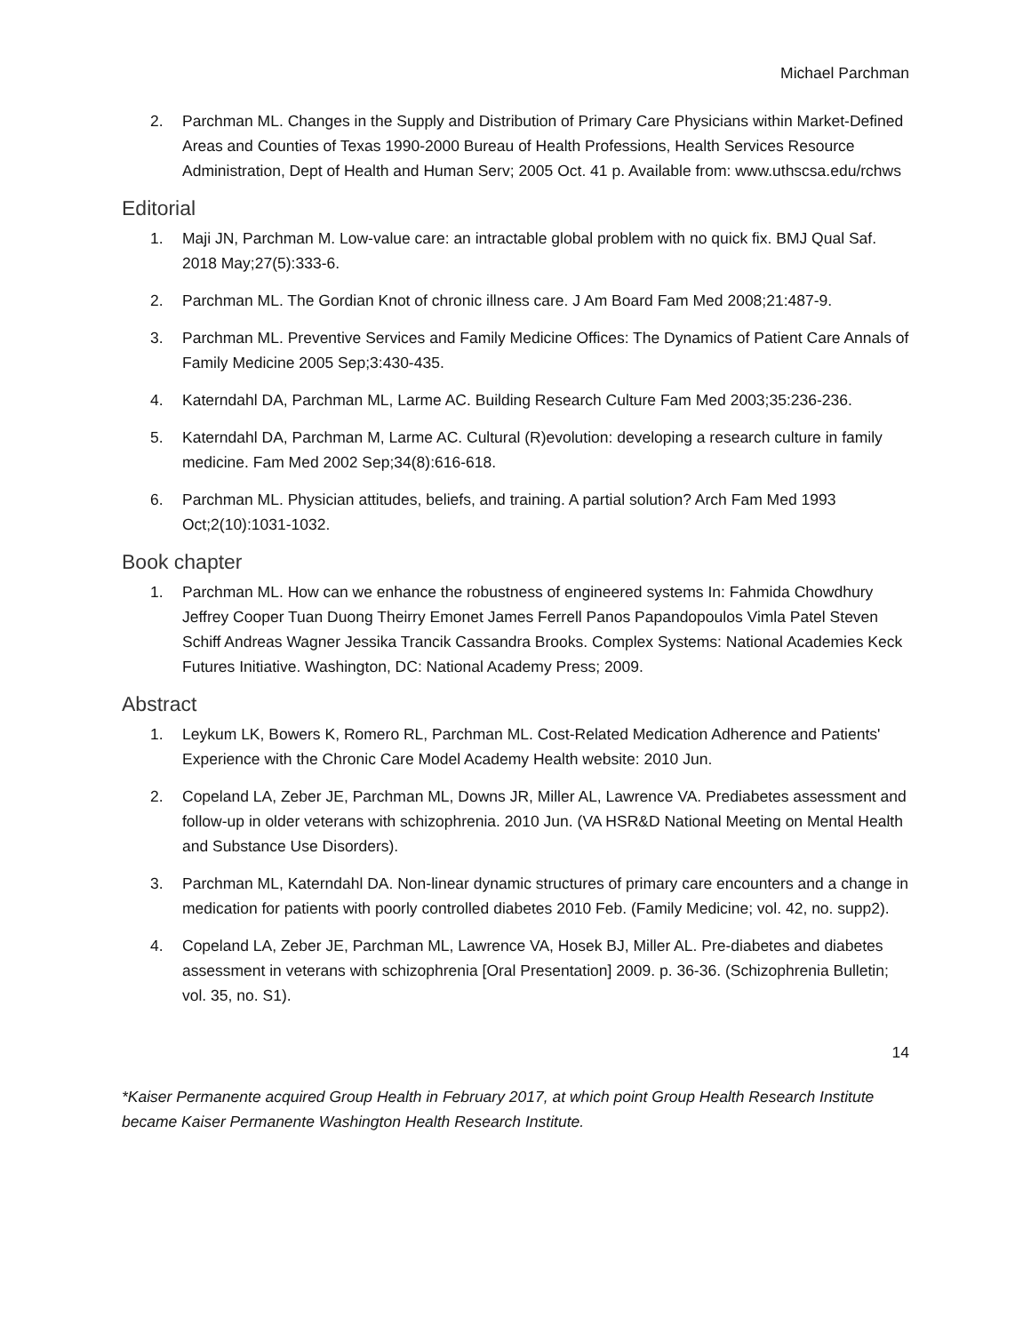Michael Parchman
2. Parchman ML. Changes in the Supply and Distribution of Primary Care Physicians within Market-Defined Areas and Counties of Texas 1990-2000 Bureau of Health Professions, Health Services Resource Administration, Dept of Health and Human Serv; 2005 Oct. 41 p. Available from: www.uthscsa.edu/rchws
Editorial
1. Maji JN, Parchman M. Low-value care: an intractable global problem with no quick fix. BMJ Qual Saf. 2018 May;27(5):333-6.
2. Parchman ML. The Gordian Knot of chronic illness care. J Am Board Fam Med 2008;21:487-9.
3. Parchman ML. Preventive Services and Family Medicine Offices: The Dynamics of Patient Care Annals of Family Medicine 2005 Sep;3:430-435.
4. Katerndahl DA, Parchman ML, Larme AC. Building Research Culture Fam Med 2003;35:236-236.
5. Katerndahl DA, Parchman M, Larme AC. Cultural (R)evolution: developing a research culture in family medicine. Fam Med 2002 Sep;34(8):616-618.
6. Parchman ML. Physician attitudes, beliefs, and training. A partial solution? Arch Fam Med 1993 Oct;2(10):1031-1032.
Book chapter
1. Parchman ML. How can we enhance the robustness of engineered systems In: Fahmida Chowdhury Jeffrey Cooper Tuan Duong Theirry Emonet James Ferrell Panos Papandopoulos Vimla Patel Steven Schiff Andreas Wagner Jessika Trancik Cassandra Brooks. Complex Systems: National Academies Keck Futures Initiative. Washington, DC: National Academy Press; 2009.
Abstract
1. Leykum LK, Bowers K, Romero RL, Parchman ML. Cost-Related Medication Adherence and Patients' Experience with the Chronic Care Model Academy Health website: 2010 Jun.
2. Copeland LA, Zeber JE, Parchman ML, Downs JR, Miller AL, Lawrence VA. Prediabetes assessment and follow-up in older veterans with schizophrenia. 2010 Jun. (VA HSR&D National Meeting on Mental Health and Substance Use Disorders).
3. Parchman ML, Katerndahl DA. Non-linear dynamic structures of primary care encounters and a change in medication for patients with poorly controlled diabetes 2010 Feb. (Family Medicine; vol. 42, no. supp2).
4. Copeland LA, Zeber JE, Parchman ML, Lawrence VA, Hosek BJ, Miller AL. Pre-diabetes and diabetes assessment in veterans with schizophrenia [Oral Presentation] 2009. p. 36-36. (Schizophrenia Bulletin; vol. 35, no. S1).
14
*Kaiser Permanente acquired Group Health in February 2017, at which point Group Health Research Institute became Kaiser Permanente Washington Health Research Institute.